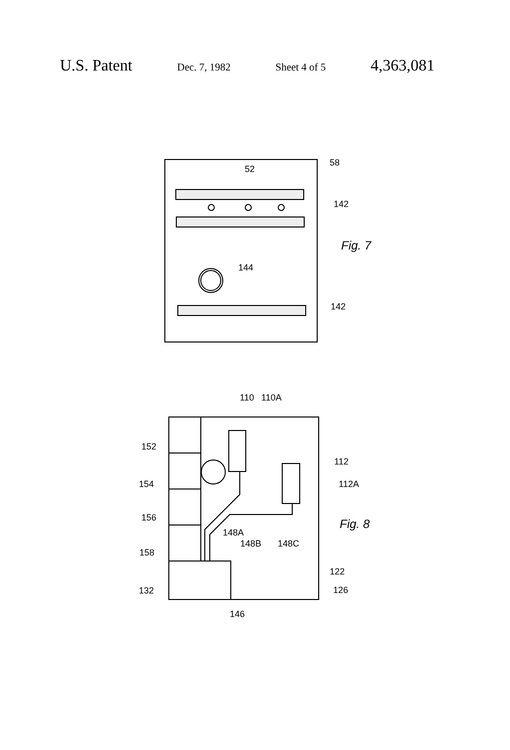U.S. Patent Dec. 7, 1982 Sheet 4 of 5 4,363,081
52
58
142
144
142
Fig. 7
110
110A
152
112
112A
154
156
Fig. 8
148A
148B
148C
158
122
132
126
146